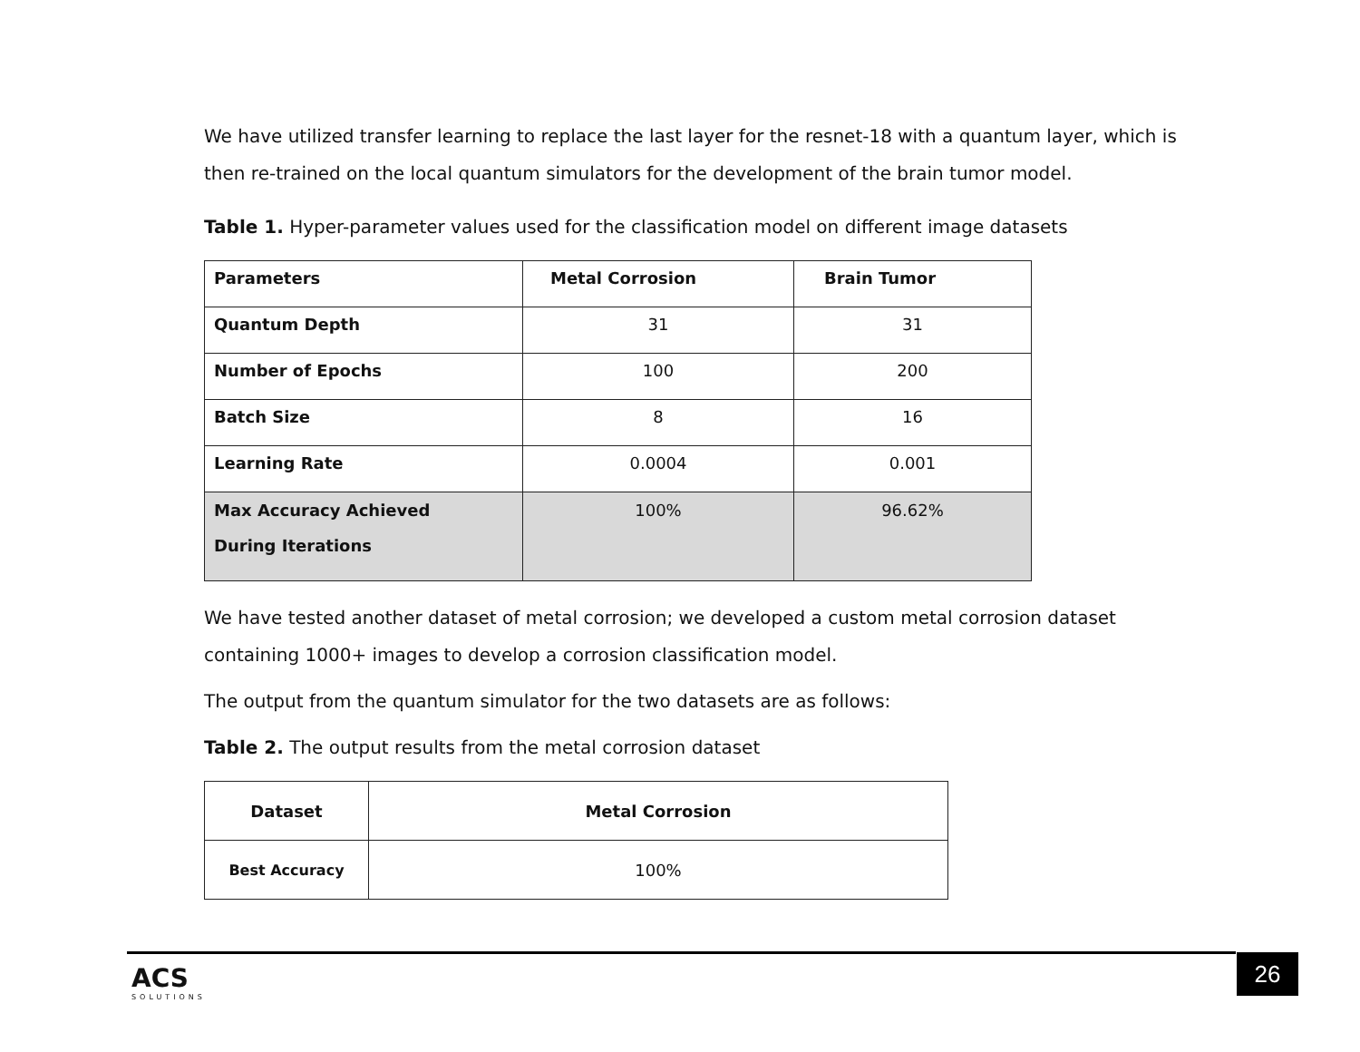We have utilized transfer learning to replace the last layer for the resnet-18 with a quantum layer, which is then re-trained on the local quantum simulators for the development of the brain tumor model.
Table 1. Hyper-parameter values used for the classification model on different image datasets
| Parameters | Metal Corrosion | Brain Tumor |
| Quantum Depth | 31 | 31 |
| Number of Epochs | 100 | 200 |
| Batch Size | 8 | 16 |
| Learning Rate | 0.0004 | 0.001 |
| Max Accuracy Achieved During Iterations | 100% | 96.62% |
We have tested another dataset of metal corrosion; we developed a custom metal corrosion dataset containing 1000+ images to develop a corrosion classification model.
The output from the quantum simulator for the two datasets are as follows:
Table 2. The output results from the metal corrosion dataset
| Dataset | Metal Corrosion |
| Best Accuracy | 100% |
ACS
SOLUTIONS
26